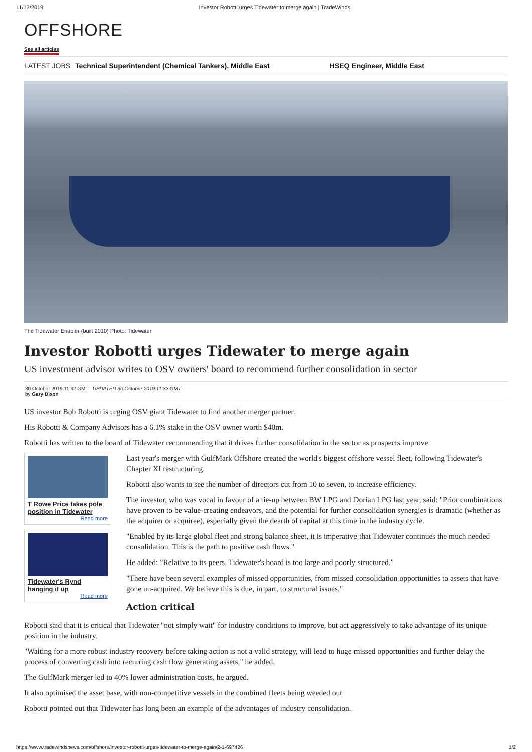11/13/2019 Investor Robotti urges Tidewater to merge again | TradeWinds
OFFSHORE
See all articles
LATEST JOBS Technical Superintendent (Chemical Tankers), Middle East HSEQ Engineer, Middle East
The Tidewater Enabler (built 2010) Photo: Tidewater
Investor Robotti urges Tidewater to merge again
US investment advisor writes to OSV owners' board to recommend further consolidation in sector
30 October 2019 11:32 GMT UPDATED 30 October 2019 11:32 GMT
by Gary Dixon
US investor Bob Robotti is urging OSV giant Tidewater to find another merger partner.
His Robotti & Company Advisors has a 6.1% stake in the OSV owner worth $40m.
Robotti has written to the board of Tidewater recommending that it drives further consolidation in the sector as prospects improve.
T Rowe Price takes pole position in Tidewater
Read more
Tidewater's Rynd hanging it up
Read more
Last year's merger with GulfMark Offshore created the world's biggest offshore vessel fleet, following Tidewater's Chapter XI restructuring.
Robotti also wants to see the number of directors cut from 10 to seven, to increase efficiency.
The investor, who was vocal in favour of a tie-up between BW LPG and Dorian LPG last year, said: "Prior combinations have proven to be value-creating endeavors, and the potential for further consolidation synergies is dramatic (whether as the acquirer or acquiree), especially given the dearth of capital at this time in the industry cycle.
"Enabled by its large global fleet and strong balance sheet, it is imperative that Tidewater continues the much needed consolidation. This is the path to positive cash flows."
He added: "Relative to its peers, Tidewater's board is too large and poorly structured."
"There have been several examples of missed opportunities, from missed consolidation opportunities to assets that have gone un-acquired. We believe this is due, in part, to structural issues."
Action critical
Robotti said that it is critical that Tidewater "not simply wait" for industry conditions to improve, but act aggressively to take advantage of its unique position in the industry.
"Waiting for a more robust industry recovery before taking action is not a valid strategy, will lead to huge missed opportunities and further delay the process of converting cash into recurring cash flow generating assets," he added.
The GulfMark merger led to 40% lower administration costs, he argued.
It also optimised the asset base, with non-competitive vessels in the combined fleets being weeded out.
Robotti pointed out that Tidewater has long been an example of the advantages of industry consolidation.
https://www.tradewindsnews.com/offshore/investor-robotti-urges-tidewater-to-merge-again/2-1-697426 1/2